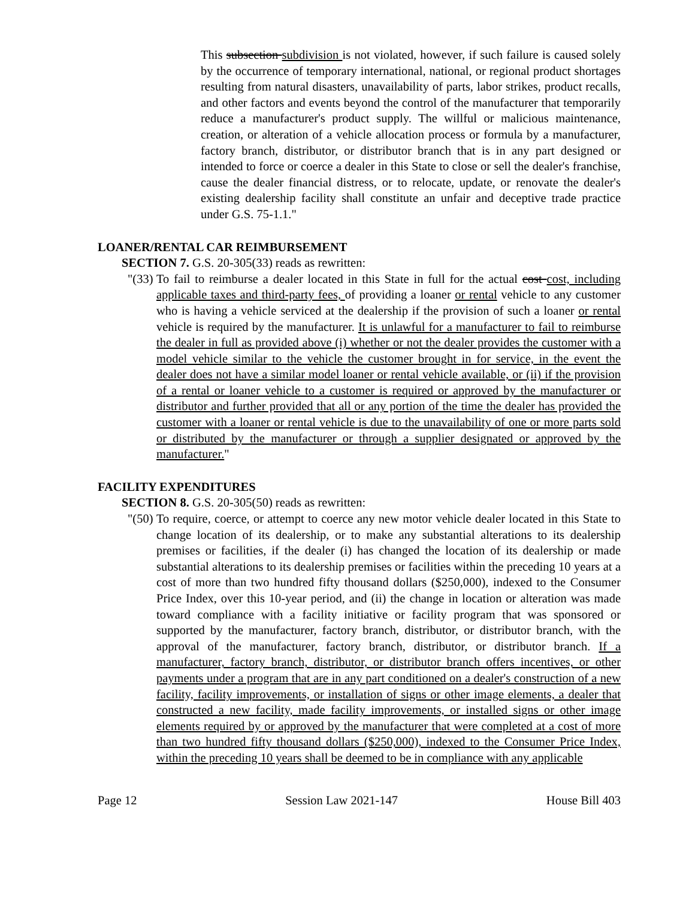This subsection subdivision is not violated, however, if such failure is caused solely by the occurrence of temporary international, national, or regional product shortages resulting from natural disasters, unavailability of parts, labor strikes, product recalls, and other factors and events beyond the control of the manufacturer that temporarily reduce a manufacturer's product supply. The willful or malicious maintenance, creation, or alteration of a vehicle allocation process or formula by a manufacturer, factory branch, distributor, or distributor branch that is in any part designed or intended to force or coerce a dealer in this State to close or sell the dealer's franchise, cause the dealer financial distress, or to relocate, update, or renovate the dealer's existing dealership facility shall constitute an unfair and deceptive trade practice under G.S. 75-1.1."
LOANER/RENTAL CAR REIMBURSEMENT
SECTION 7. G.S. 20-305(33) reads as rewritten:
"(33)
To fail to reimburse a dealer located in this State in full for the actual cost cost, including applicable taxes and third-party fees, of providing a loaner or rental vehicle to any customer who is having a vehicle serviced at the dealership if the provision of such a loaner or rental vehicle is required by the manufacturer. It is unlawful for a manufacturer to fail to reimburse the dealer in full as provided above (i) whether or not the dealer provides the customer with a model vehicle similar to the vehicle the customer brought in for service, in the event the dealer does not have a similar model loaner or rental vehicle available, or (ii) if the provision of a rental or loaner vehicle to a customer is required or approved by the manufacturer or distributor and further provided that all or any portion of the time the dealer has provided the customer with a loaner or rental vehicle is due to the unavailability of one or more parts sold or distributed by the manufacturer or through a supplier designated or approved by the manufacturer."
FACILITY EXPENDITURES
SECTION 8. G.S. 20-305(50) reads as rewritten:
"(50)
To require, coerce, or attempt to coerce any new motor vehicle dealer located in this State to change location of its dealership, or to make any substantial alterations to its dealership premises or facilities, if the dealer (i) has changed the location of its dealership or made substantial alterations to its dealership premises or facilities within the preceding 10 years at a cost of more than two hundred fifty thousand dollars ($250,000), indexed to the Consumer Price Index, over this 10-year period, and (ii) the change in location or alteration was made toward compliance with a facility initiative or facility program that was sponsored or supported by the manufacturer, factory branch, distributor, or distributor branch, with the approval of the manufacturer, factory branch, distributor, or distributor branch. If a manufacturer, factory branch, distributor, or distributor branch offers incentives, or other payments under a program that are in any part conditioned on a dealer's construction of a new facility, facility improvements, or installation of signs or other image elements, a dealer that constructed a new facility, made facility improvements, or installed signs or other image elements required by or approved by the manufacturer that were completed at a cost of more than two hundred fifty thousand dollars ($250,000), indexed to the Consumer Price Index, within the preceding 10 years shall be deemed to be in compliance with any applicable
Page 12 Session Law 2021-147 House Bill 403